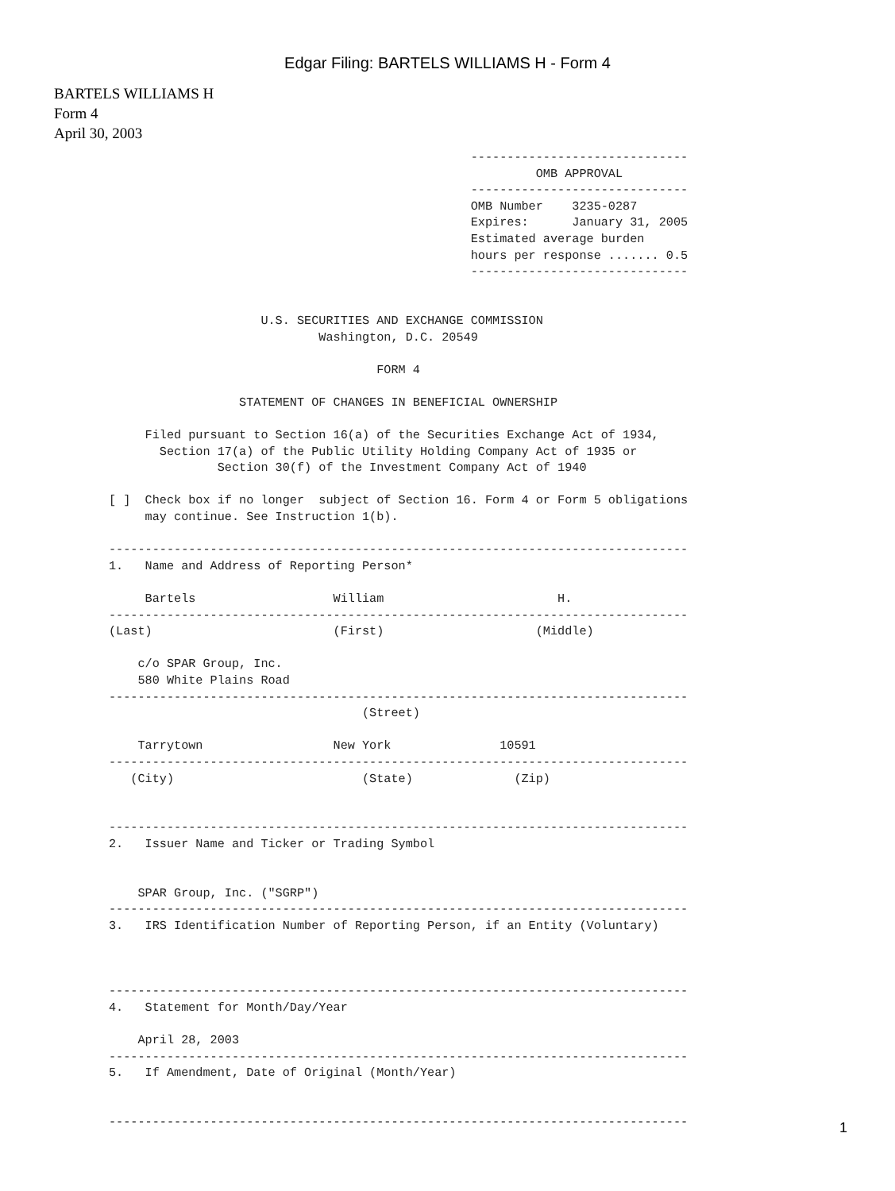Edgar Filing: BARTELS WILLIAMS H - Form 4
BARTELS WILLIAMS H
Form 4
April 30, 2003
                                                  ------------------------------
                                                           OMB APPROVAL
                                                  ------------------------------
                                                  OMB Number    3235-0287
                                                  Expires:      January 31, 2005
                                                  Estimated average burden
                                                  hours per response ....... 0.5
                                                  ------------------------------


                     U.S. SECURITIES AND EXCHANGE COMMISSION
                             Washington, D.C. 20549

                                     FORM 4

                  STATEMENT OF CHANGES IN BENEFICIAL OWNERSHIP

     Filed pursuant to Section 16(a) of the Securities Exchange Act of 1934,
       Section 17(a) of the Public Utility Holding Company Act of 1935 or
               Section 30(f) of the Investment Company Act of 1940

[ ]  Check box if no longer  subject of Section 16. Form 4 or Form 5 obligations
     may continue. See Instruction 1(b).

--------------------------------------------------------------------------------
1.   Name and Address of Reporting Person*

     Bartels                   William                        H.
--------------------------------------------------------------------------------
(Last)                         (First)                     (Middle)

    c/o SPAR Group, Inc.
    580 White Plains Road
--------------------------------------------------------------------------------
                                   (Street)

    Tarrytown                  New York               10591
--------------------------------------------------------------------------------
   (City)                          (State)              (Zip)


--------------------------------------------------------------------------------
2.   Issuer Name and Ticker or Trading Symbol


    SPAR Group, Inc. ("SGRP")
--------------------------------------------------------------------------------
3.   IRS Identification Number of Reporting Person, if an Entity (Voluntary)



--------------------------------------------------------------------------------
4.   Statement for Month/Day/Year

    April 28, 2003
--------------------------------------------------------------------------------
5.   If Amendment, Date of Original (Month/Year)


--------------------------------------------------------------------------------
1